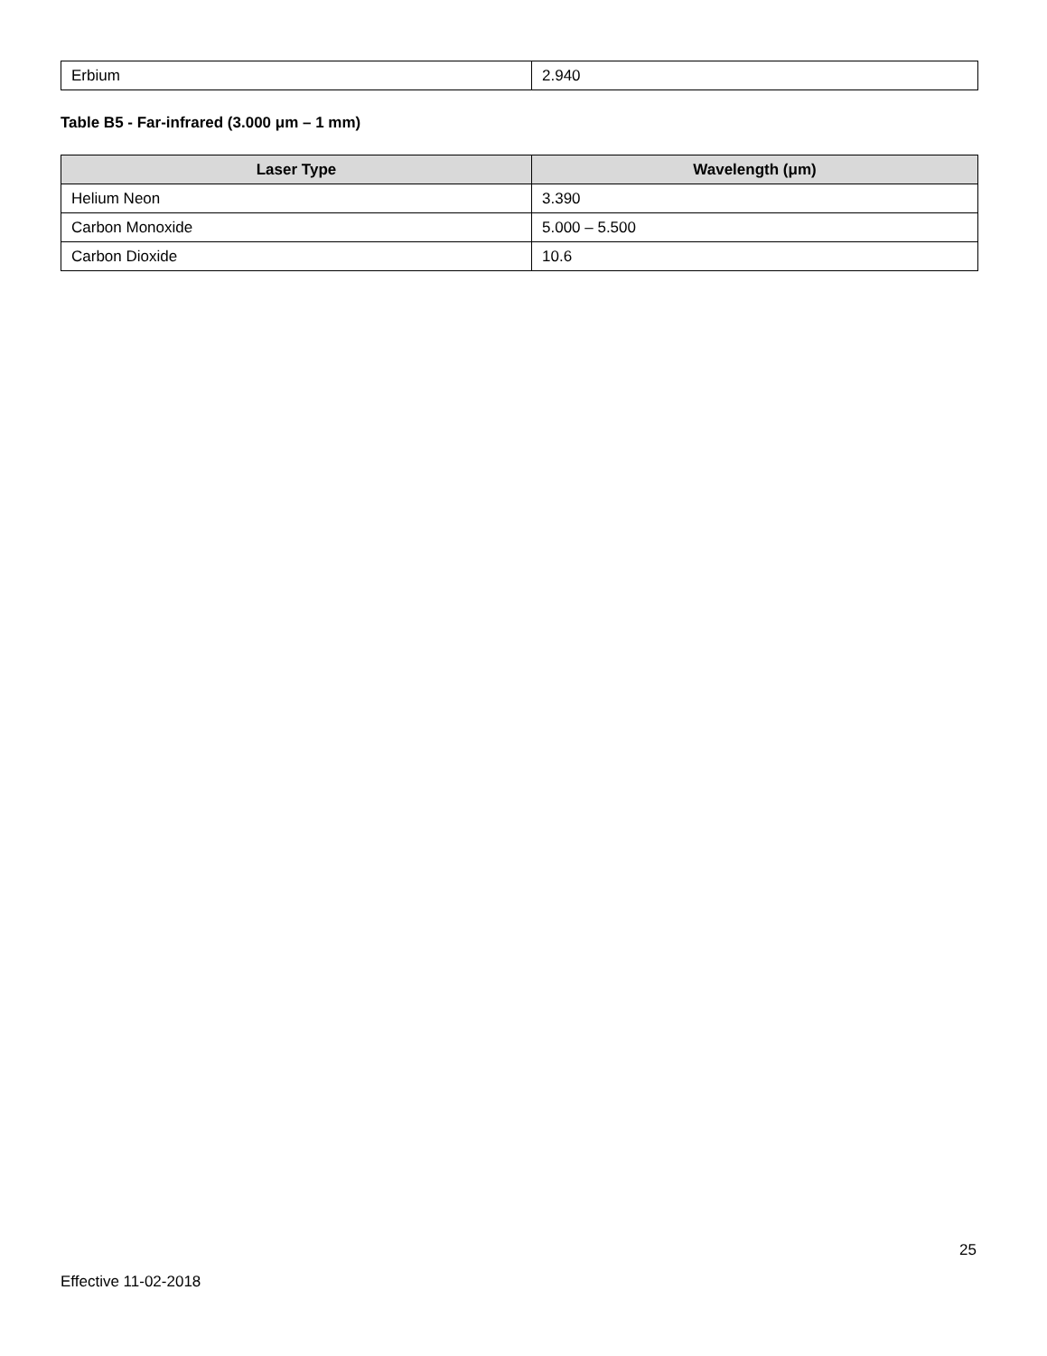| Erbium | 2.940 |
Table B5 - Far-infrared (3.000 μm – 1 mm)
| Laser Type | Wavelength (μm) |
| --- | --- |
| Helium Neon | 3.390 |
| Carbon Monoxide | 5.000 – 5.500 |
| Carbon Dioxide | 10.6 |
25
Effective 11-02-2018